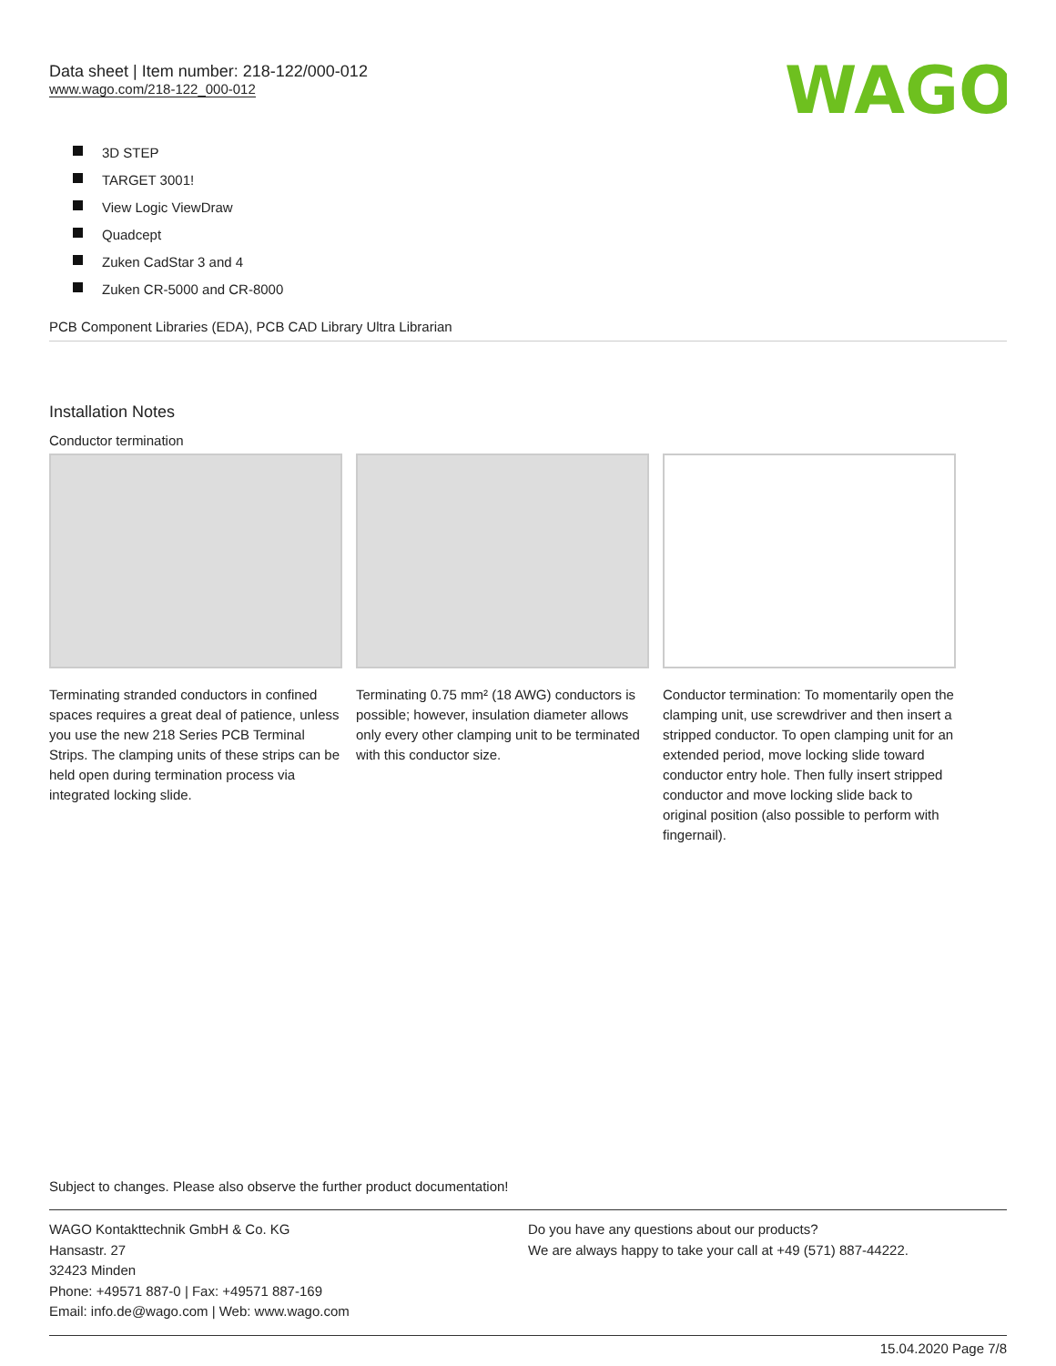Data sheet | Item number: 218-122/000-012
www.wago.com/218-122_000-012
WAGO
3D STEP
TARGET 3001!
View Logic ViewDraw
Quadcept
Zuken CadStar 3 and 4
Zuken CR-5000 and CR-8000
PCB Component Libraries (EDA), PCB CAD Library Ultra Librarian
Installation Notes
Conductor termination
Terminating stranded conductors in confined spaces requires a great deal of patience, unless you use the new 218 Series PCB Terminal Strips. The clamping units of these strips can be held open during termination process via integrated locking slide.
Terminating 0.75 mm² (18 AWG) conductors is possible; however, insulation diameter allows only every other clamping unit to be terminated with this conductor size.
Conductor termination: To momentarily open the clamping unit, use screwdriver and then insert a stripped conductor. To open clamping unit for an extended period, move locking slide toward conductor entry hole. Then fully insert stripped conductor and move locking slide back to original position (also possible to perform with fingernail).
Subject to changes. Please also observe the further product documentation!
WAGO Kontakttechnik GmbH & Co. KG
Hansastr. 27
32423 Minden
Phone: +49571 887-0 | Fax: +49571 887-169
Email: info.de@wago.com | Web: www.wago.com
Do you have any questions about our products?
We are always happy to take your call at +49 (571) 887-44222.
15.04.2020 Page 7/8